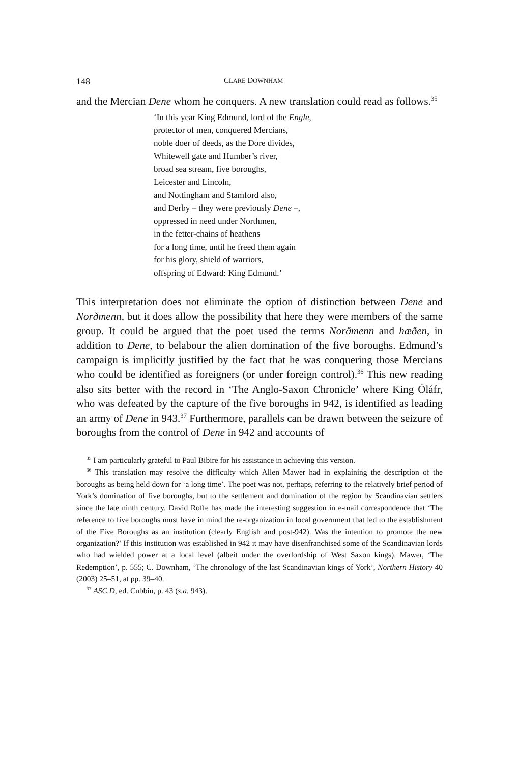148 CLARE DOWNHAM
and the Mercian Dene whom he conquers. A new translation could read as follows.<sup>35</sup>
‘In this year King Edmund, lord of the Engle,
protector of men, conquered Mercians,
noble doer of deeds, as the Dore divides,
Whitewell gate and Humber’s river,
broad sea stream, five boroughs,
Leicester and Lincoln,
and Nottingham and Stamford also,
and Derby – they were previously Dene –,
oppressed in need under Northmen,
in the fetter-chains of heathens
for a long time, until he freed them again
for his glory, shield of warriors,
offspring of Edward: King Edmund.’
This interpretation does not eliminate the option of distinction between Dene and Norðmenn, but it does allow the possibility that here they were members of the same group. It could be argued that the poet used the terms Norðmenn and hæðen, in addition to Dene, to belabour the alien domination of the five boroughs. Edmund’s campaign is implicitly justified by the fact that he was conquering those Mercians who could be identified as foreigners (or under foreign control).<sup>36</sup> This new reading also sits better with the record in ‘The Anglo-Saxon Chronicle’ where King Óláfr, who was defeated by the capture of the five boroughs in 942, is identified as leading an army of Dene in 943.<sup>37</sup> Furthermore, parallels can be drawn between the seizure of boroughs from the control of Dene in 942 and accounts of
<sup>35</sup> I am particularly grateful to Paul Bibire for his assistance in achieving this version.
<sup>36</sup> This translation may resolve the difficulty which Allen Mawer had in explaining the description of the boroughs as being held down for ‘a long time’. The poet was not, perhaps, referring to the relatively brief period of York’s domination of five boroughs, but to the settlement and domination of the region by Scandinavian settlers since the late ninth century. David Roffe has made the interesting suggestion in e-mail correspondence that ‘The reference to five boroughs must have in mind the re-organization in local government that led to the establishment of the Five Boroughs as an institution (clearly English and post-942). Was the intention to promote the new organization?’ If this institution was established in 942 it may have disenfranchised some of the Scandinavian lords who had wielded power at a local level (albeit under the overlordship of West Saxon kings). Mawer, ‘The Redemption’, p. 555; C. Downham, ‘The chronology of the last Scandinavian kings of York’, Northern History 40 (2003) 25–51, at pp. 39–40.
<sup>37</sup> ASC.D, ed. Cubbin, p. 43 (s.a. 943).